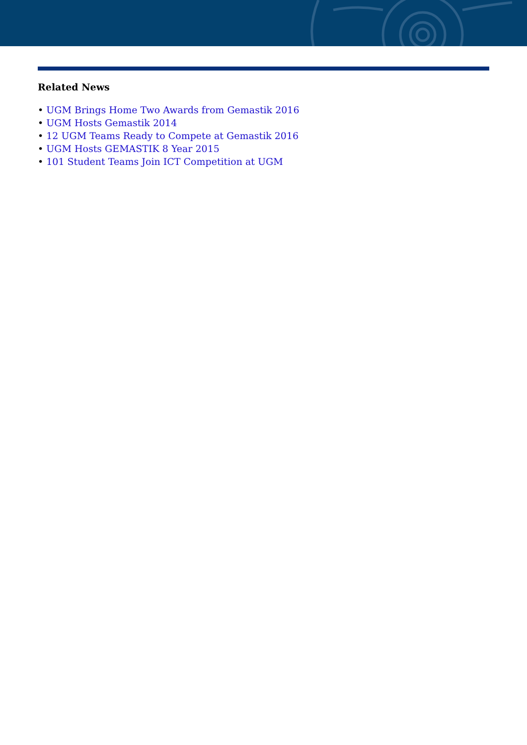Related News
• UGM Brings Home Two Awards from Gemastik 2016
• UGM Hosts Gemastik 2014
• 12 UGM Teams Ready to Compete at Gemastik 2016
• UGM Hosts GEMASTIK 8 Year 2015
• 101 Student Teams Join ICT Competition at UGM